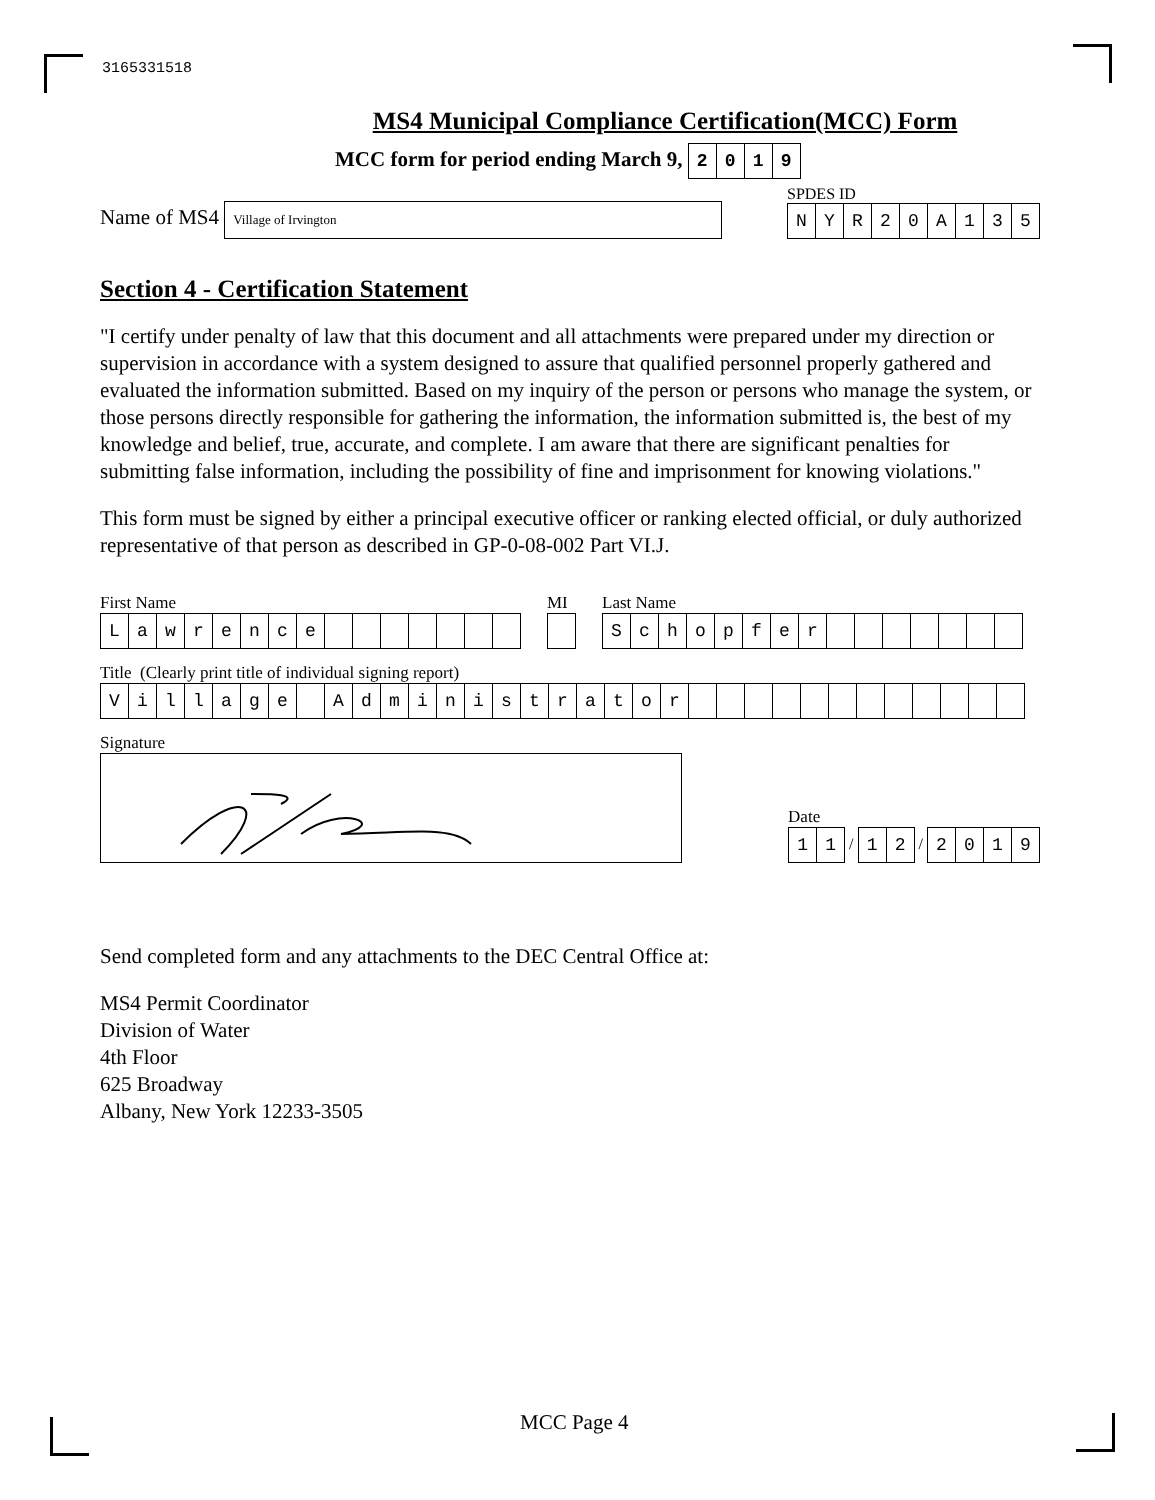3165331518
MS4 Municipal Compliance Certification(MCC) Form
MCC form for period ending March 9, 2019
Name of MS4 Village of Irvington
SPDES ID
NYR 20 A 135
Section 4 - Certification Statement
"I certify under penalty of law that this document and all attachments were prepared under my direction or supervision in accordance with a system designed to assure that qualified personnel properly gathered and evaluated the information submitted. Based on my inquiry of the person or persons who manage the system, or those persons directly responsible for gathering the information, the information submitted is, the best of my knowledge and belief, true, accurate, and complete. I am aware that there are significant penalties for submitting false information, including the possibility of fine and imprisonment for knowing violations."
This form must be signed by either a principal executive officer or ranking elected official, or duly authorized representative of that person as described in GP-0-08-002 Part VI.J.
First Name
Lawrence
MI Last Name
Schopfer
Title (Clearly print title of individual signing report)
Village Administrator
Signature
Date
11 / 12 / 2019
Send completed form and any attachments to the DEC Central Office at:
MS4 Permit Coordinator
Division of Water
4th Floor
625 Broadway
Albany, New York 12233-3505
MCC Page 4